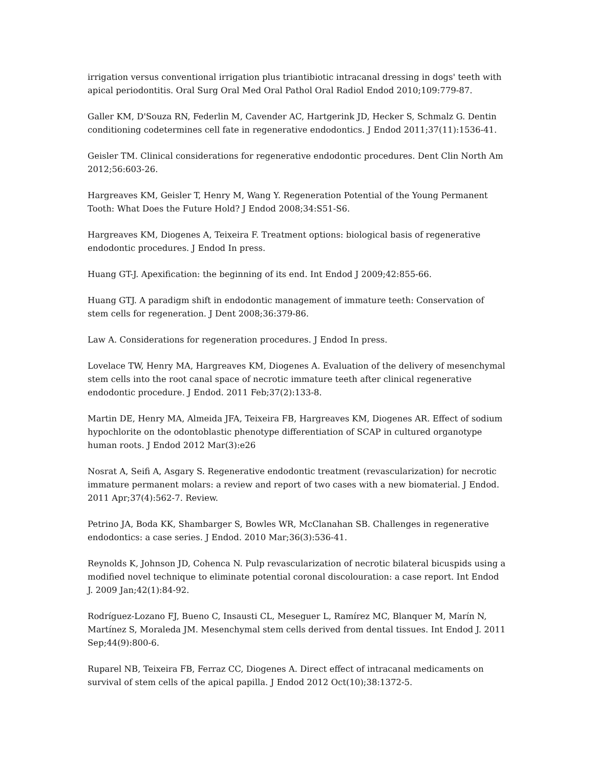irrigation versus conventional irrigation plus triantibiotic intracanal dressing in dogs' teeth with apical periodontitis. Oral Surg Oral Med Oral Pathol Oral Radiol Endod 2010;109:779-87.
Galler KM, D'Souza RN, Federlin M, Cavender AC, Hartgerink JD, Hecker S, Schmalz G. Dentin conditioning codetermines cell fate in regenerative endodontics. J Endod 2011;37(11):1536-41.
Geisler TM. Clinical considerations for regenerative endodontic procedures. Dent Clin North Am 2012;56:603-26.
Hargreaves KM, Geisler T, Henry M, Wang Y. Regeneration Potential of the Young Permanent Tooth: What Does the Future Hold? J Endod 2008;34:S51-S6.
Hargreaves KM, Diogenes A, Teixeira F. Treatment options: biological basis of regenerative endodontic procedures. J Endod In press.
Huang GT-J. Apexification: the beginning of its end. Int Endod J 2009;42:855-66.
Huang GTJ. A paradigm shift in endodontic management of immature teeth: Conservation of stem cells for regeneration. J Dent 2008;36:379-86.
Law A. Considerations for regeneration procedures. J Endod In press.
Lovelace TW, Henry MA, Hargreaves KM, Diogenes A. Evaluation of the delivery of mesenchymal stem cells into the root canal space of necrotic immature teeth after clinical regenerative endodontic procedure. J Endod. 2011 Feb;37(2):133-8.
Martin DE, Henry MA, Almeida JFA, Teixeira FB, Hargreaves KM, Diogenes AR. Effect of sodium hypochlorite on the odontoblastic phenotype differentiation of SCAP in cultured organotype human roots. J Endod 2012 Mar(3):e26
Nosrat A, Seifi A, Asgary S. Regenerative endodontic treatment (revascularization) for necrotic immature permanent molars: a review and report of two cases with a new biomaterial. J Endod. 2011 Apr;37(4):562-7. Review.
Petrino JA, Boda KK, Shambarger S, Bowles WR, McClanahan SB. Challenges in regenerative endodontics: a case series. J Endod. 2010 Mar;36(3):536-41.
Reynolds K, Johnson JD, Cohenca N. Pulp revascularization of necrotic bilateral bicuspids using a modified novel technique to eliminate potential coronal discolouration: a case report. Int Endod J. 2009 Jan;42(1):84-92.
Rodríguez-Lozano FJ, Bueno C, Insausti CL, Meseguer L, Ramírez MC, Blanquer M, Marín N, Martínez S, Moraleda JM. Mesenchymal stem cells derived from dental tissues. Int Endod J. 2011 Sep;44(9):800-6.
Ruparel NB, Teixeira FB, Ferraz CC, Diogenes A. Direct effect of intracanal medicaments on survival of stem cells of the apical papilla. J Endod 2012 Oct(10);38:1372-5.